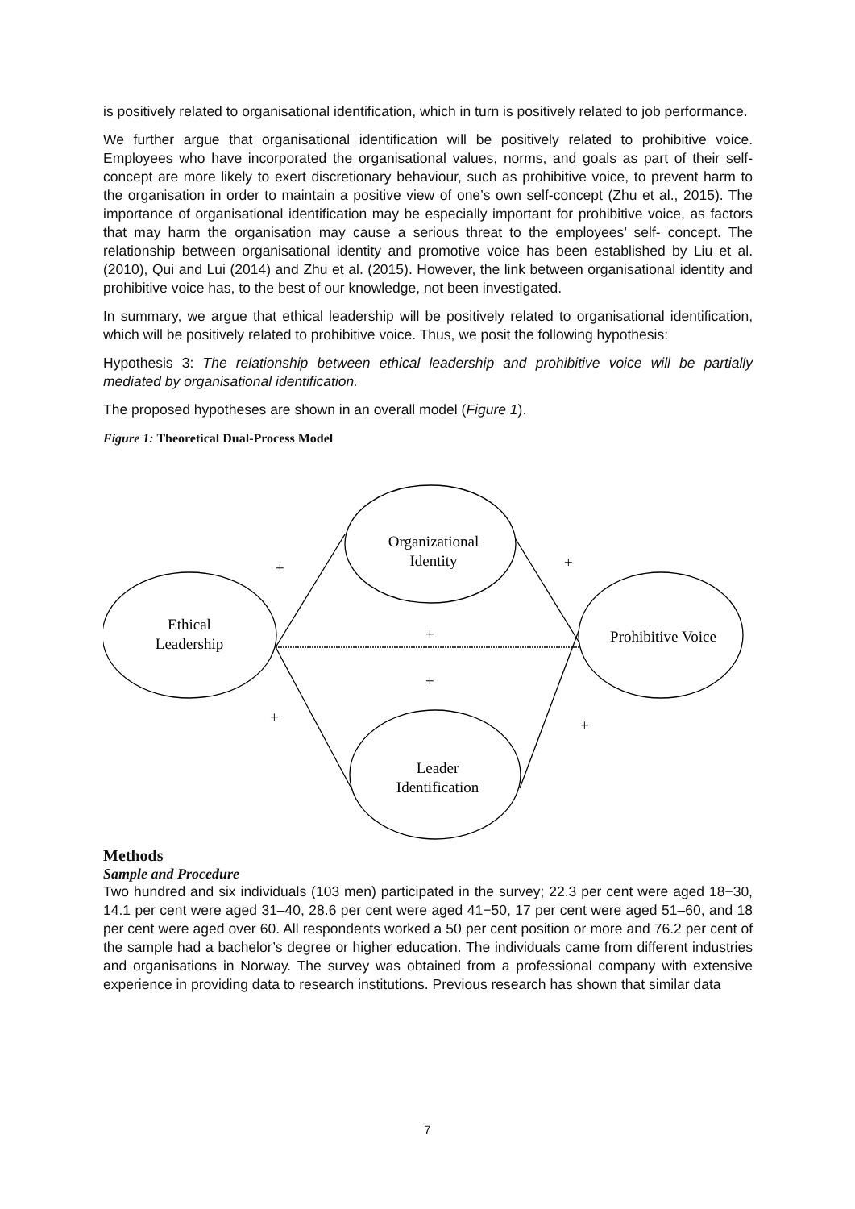is positively related to organisational identification, which in turn is positively related to job performance.
We further argue that organisational identification will be positively related to prohibitive voice. Employees who have incorporated the organisational values, norms, and goals as part of their self-concept are more likely to exert discretionary behaviour, such as prohibitive voice, to prevent harm to the organisation in order to maintain a positive view of one’s own self-concept (Zhu et al., 2015). The importance of organisational identification may be especially important for prohibitive voice, as factors that may harm the organisation may cause a serious threat to the employees’ self- concept. The relationship between organisational identity and promotive voice has been established by Liu et al. (2010), Qui and Lui (2014) and Zhu et al. (2015). However, the link between organisational identity and prohibitive voice has, to the best of our knowledge, not been investigated.
In summary, we argue that ethical leadership will be positively related to organisational identification, which will be positively related to prohibitive voice. Thus, we posit the following hypothesis:
Hypothesis 3: The relationship between ethical leadership and prohibitive voice will be partially mediated by organisational identification.
The proposed hypotheses are shown in an overall model (Figure 1).
Figure 1: Theoretical Dual-Process Model
Organizational
Identity
Ethical
Leadership
Prohibitive Voice
Leader
Identification
+
+
+
+
+
+
Methods
Sample and Procedure
Two hundred and six individuals (103 men) participated in the survey; 22.3 per cent were aged 18−30, 14.1 per cent were aged 31–40, 28.6 per cent were aged 41−50, 17 per cent were aged 51–60, and 18 per cent were aged over 60. All respondents worked a 50 per cent position or more and 76.2 per cent of the sample had a bachelor’s degree or higher education. The individuals came from different industries and organisations in Norway. The survey was obtained from a professional company with extensive experience in providing data to research institutions. Previous research has shown that similar data
7